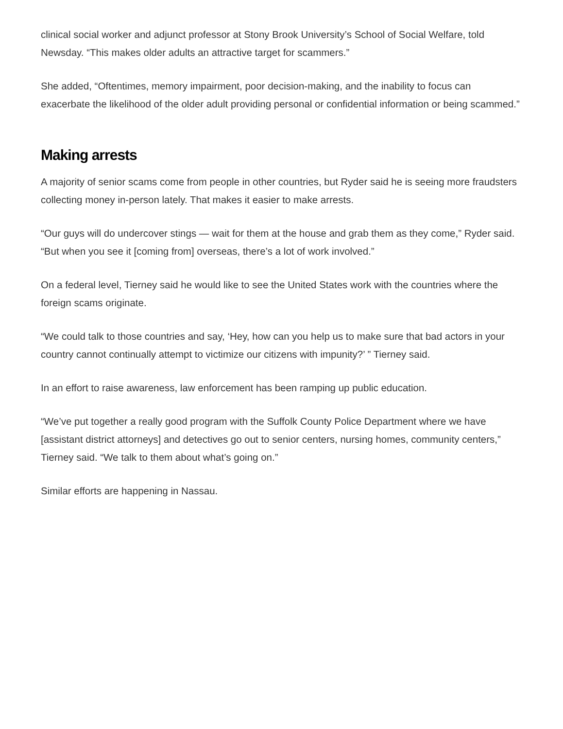clinical social worker and adjunct professor at Stony Brook University’s School of Social Welfare, told Newsday. “This makes older adults an attractive target for scammers.”
She added, “Oftentimes, memory impairment, poor decision-making, and the inability to focus can exacerbate the likelihood of the older adult providing personal or confidential information or being scammed.”
Making arrests
A majority of senior scams come from people in other countries, but Ryder said he is seeing more fraudsters collecting money in-person lately. That makes it easier to make arrests.
“Our guys will do undercover stings — wait for them at the house and grab them as they come,” Ryder said. “But when you see it [coming from] overseas, there’s a lot of work involved.”
On a federal level, Tierney said he would like to see the United States work with the countries where the foreign scams originate.
“We could talk to those countries and say, ‘Hey, how can you help us to make sure that bad actors in your country cannot continually attempt to victimize our citizens with impunity?’ ” Tierney said.
In an effort to raise awareness, law enforcement has been ramping up public education.
“We’ve put together a really good program with the Suffolk County Police Department where we have [assistant district attorneys] and detectives go out to senior centers, nursing homes, community centers,” Tierney said. “We talk to them about what’s going on.”
Similar efforts are happening in Nassau.